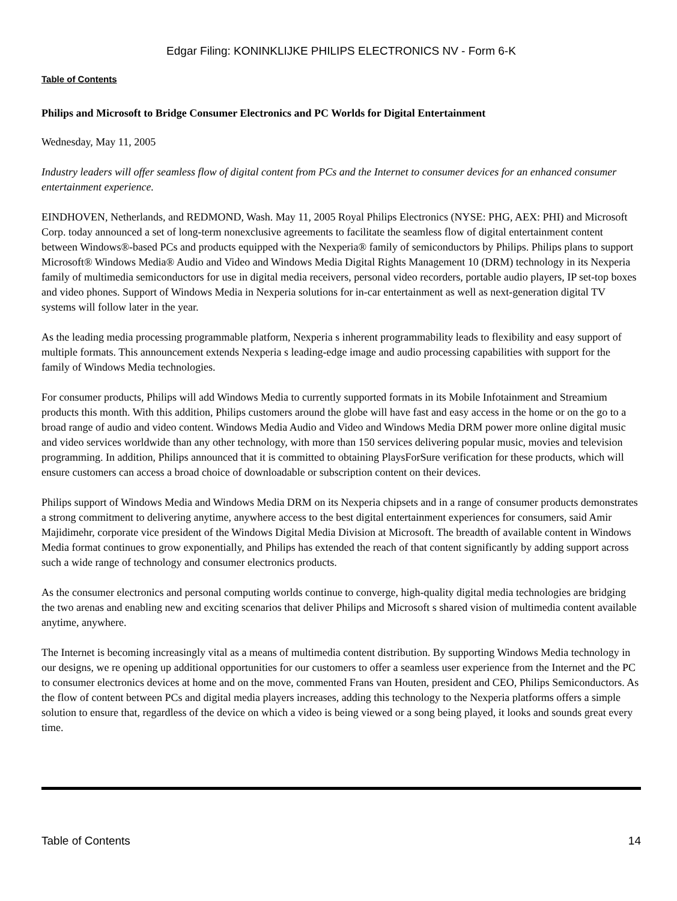Edgar Filing: KONINKLIJKE PHILIPS ELECTRONICS NV - Form 6-K
Table of Contents
Philips and Microsoft to Bridge Consumer Electronics and PC Worlds for Digital Entertainment
Wednesday, May 11, 2005
Industry leaders will offer seamless flow of digital content from PCs and the Internet to consumer devices for an enhanced consumer entertainment experience.
EINDHOVEN, Netherlands, and REDMOND, Wash. May 11, 2005 Royal Philips Electronics (NYSE: PHG, AEX: PHI) and Microsoft Corp. today announced a set of long-term nonexclusive agreements to facilitate the seamless flow of digital entertainment content between Windows®-based PCs and products equipped with the Nexperia® family of semiconductors by Philips. Philips plans to support Microsoft® Windows Media® Audio and Video and Windows Media Digital Rights Management 10 (DRM) technology in its Nexperia family of multimedia semiconductors for use in digital media receivers, personal video recorders, portable audio players, IP set-top boxes and video phones. Support of Windows Media in Nexperia solutions for in-car entertainment as well as next-generation digital TV systems will follow later in the year.
As the leading media processing programmable platform, Nexperia s inherent programmability leads to flexibility and easy support of multiple formats. This announcement extends Nexperia s leading-edge image and audio processing capabilities with support for the family of Windows Media technologies.
For consumer products, Philips will add Windows Media to currently supported formats in its Mobile Infotainment and Streamium products this month. With this addition, Philips customers around the globe will have fast and easy access in the home or on the go to a broad range of audio and video content. Windows Media Audio and Video and Windows Media DRM power more online digital music and video services worldwide than any other technology, with more than 150 services delivering popular music, movies and television programming. In addition, Philips announced that it is committed to obtaining PlaysForSure verification for these products, which will ensure customers can access a broad choice of downloadable or subscription content on their devices.
Philips support of Windows Media and Windows Media DRM on its Nexperia chipsets and in a range of consumer products demonstrates a strong commitment to delivering anytime, anywhere access to the best digital entertainment experiences for consumers, said Amir Majidimehr, corporate vice president of the Windows Digital Media Division at Microsoft. The breadth of available content in Windows Media format continues to grow exponentially, and Philips has extended the reach of that content significantly by adding support across such a wide range of technology and consumer electronics products.
As the consumer electronics and personal computing worlds continue to converge, high-quality digital media technologies are bridging the two arenas and enabling new and exciting scenarios that deliver Philips and Microsoft s shared vision of multimedia content available anytime, anywhere.
The Internet is becoming increasingly vital as a means of multimedia content distribution. By supporting Windows Media technology in our designs, we re opening up additional opportunities for our customers to offer a seamless user experience from the Internet and the PC to consumer electronics devices at home and on the move, commented Frans van Houten, president and CEO, Philips Semiconductors. As the flow of content between PCs and digital media players increases, adding this technology to the Nexperia platforms offers a simple solution to ensure that, regardless of the device on which a video is being viewed or a song being played, it looks and sounds great every time.
Table of Contents 14